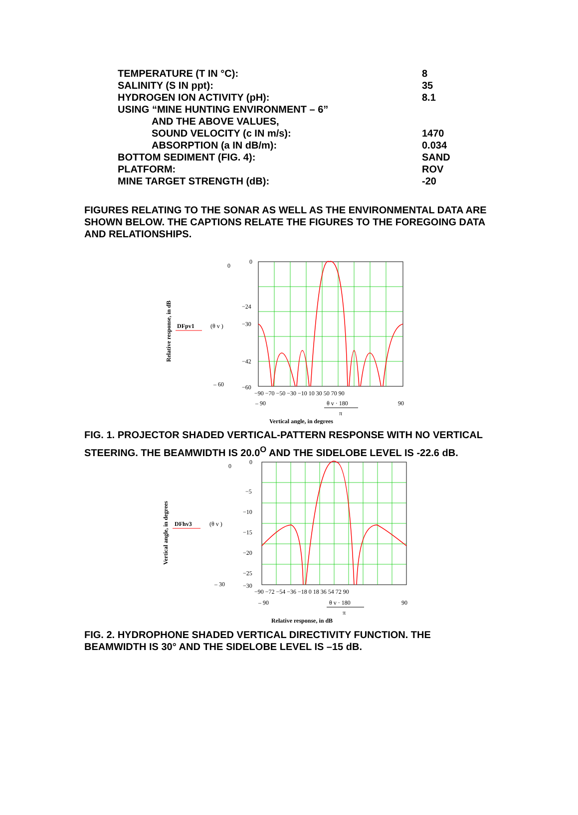| TEMPERATURE (T IN °C): | 8 |
| SALINITY (S IN ppt): | 35 |
| HYDROGEN ION ACTIVITY (pH): | 8.1 |
| USING “MINE HUNTING ENVIRONMENT – 6” | |
| AND THE ABOVE VALUES, | |
| SOUND VELOCITY (c IN m/s): | 1470 |
| ABSORPTION (a IN dB/m): | 0.034 |
| BOTTOM SEDIMENT (FIG. 4): | SAND |
| PLATFORM: | ROV |
| MINE TARGET STRENGTH (dB): | -20 |
FIGURES RELATING TO THE SONAR AS WELL AS THE ENVIRONMENTAL DATA ARE SHOWN BELOW. THE CAPTIONS RELATE THE FIGURES TO THE FOREGOING DATA AND RELATIONSHIPS.
Relative response, in dB
DFpv1
(θ v )
0
– 60
0
−24
−30
−42
−60
−90 −70 −50 −30 −10 10 30 50 70 90
– 90
90
θ v · 180
π
Vertical angle, in degrees
FIG. 1. PROJECTOR SHADED VERTICAL-PATTERN RESPONSE WITH NO VERTICAL STEERING. THE BEAMWIDTH IS 20.0<sup>O</sup> AND THE SIDELOBE LEVEL IS -22.6 dB.
Vertical angle, in degrees
DFhv3
(θ v )
0
– 30
0
−5
−10
−15
−20
−25
−30
−90 −72 −54 −36 −18 0 18 36 54 72 90
– 90
90
θ v · 180
π
Relative response, in dB
FIG. 2. HYDROPHONE SHADED VERTICAL DIRECTIVITY FUNCTION. THE BEAMWIDTH IS 30° AND THE SIDELOBE LEVEL IS –15 dB.